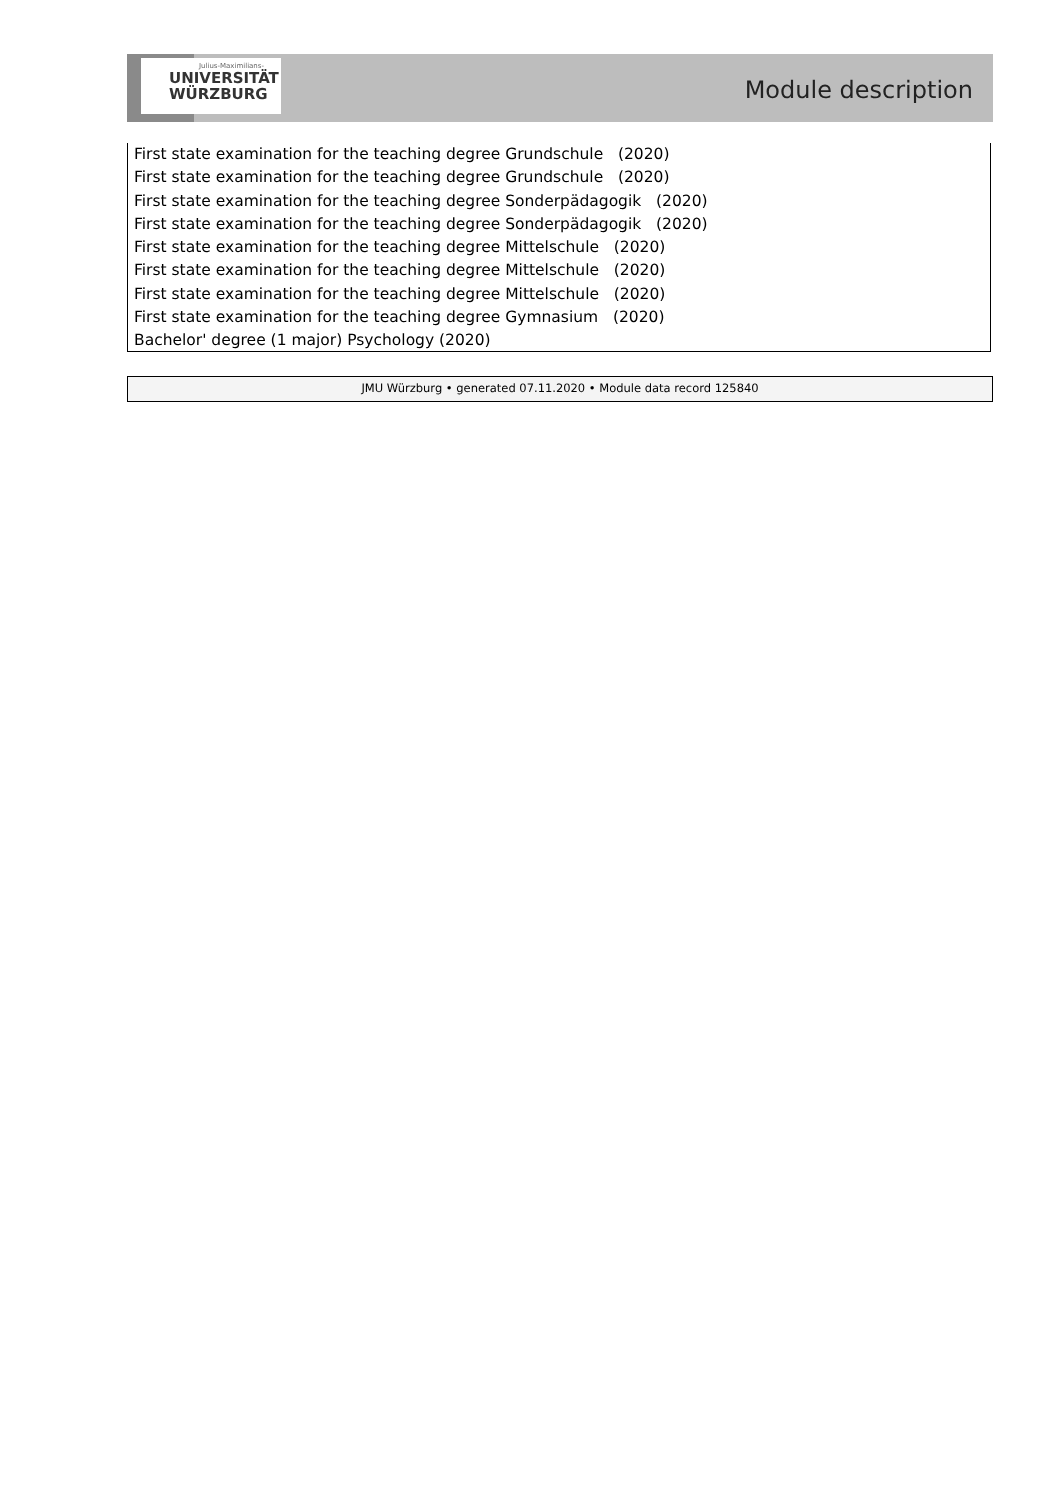Julius-Maximilians-
UNIVERSITÄT
WÜRZBURG
Module description
First state examination for the teaching degree Grundschule (2020)
First state examination for the teaching degree Grundschule (2020)
First state examination for the teaching degree Sonderpädagogik (2020)
First state examination for the teaching degree Sonderpädagogik (2020)
First state examination for the teaching degree Mittelschule (2020)
First state examination for the teaching degree Mittelschule (2020)
First state examination for the teaching degree Mittelschule (2020)
First state examination for the teaching degree Gymnasium (2020)
Bachelor' degree (1 major) Psychology (2020)
JMU Würzburg • generated 07.11.2020 • Module data record 125840